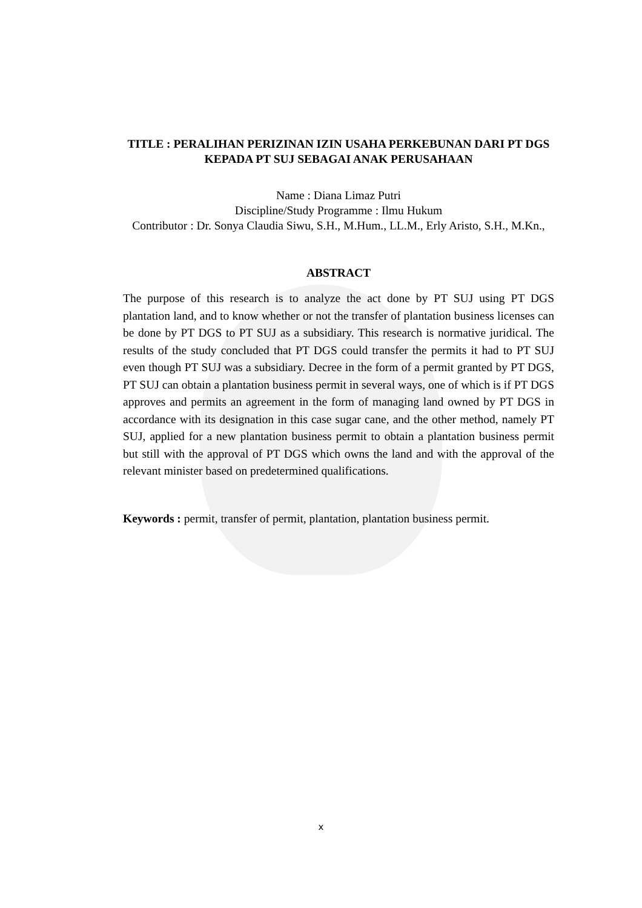TITLE : PERALIHAN PERIZINAN IZIN USAHA PERKEBUNAN DARI PT DGS KEPADA PT SUJ SEBAGAI ANAK PERUSAHAAN
Name : Diana Limaz Putri
Discipline/Study Programme : Ilmu Hukum
Contributor : Dr. Sonya Claudia Siwu, S.H., M.Hum., LL.M., Erly Aristo, S.H., M.Kn.,
ABSTRACT
The purpose of this research is to analyze the act done by PT SUJ using PT DGS plantation land, and to know whether or not the transfer of plantation business licenses can be done by PT DGS to PT SUJ as a subsidiary. This research is normative juridical. The results of the study concluded that PT DGS could transfer the permits it had to PT SUJ even though PT SUJ was a subsidiary. Decree in the form of a permit granted by PT DGS, PT SUJ can obtain a plantation business permit in several ways, one of which is if PT DGS approves and permits an agreement in the form of managing land owned by PT DGS in accordance with its designation in this case sugar cane, and the other method, namely PT SUJ, applied for a new plantation business permit to obtain a plantation business permit but still with the approval of PT DGS which owns the land and with the approval of the relevant minister based on predetermined qualifications.
Keywords : permit, transfer of permit, plantation, plantation business permit.
x